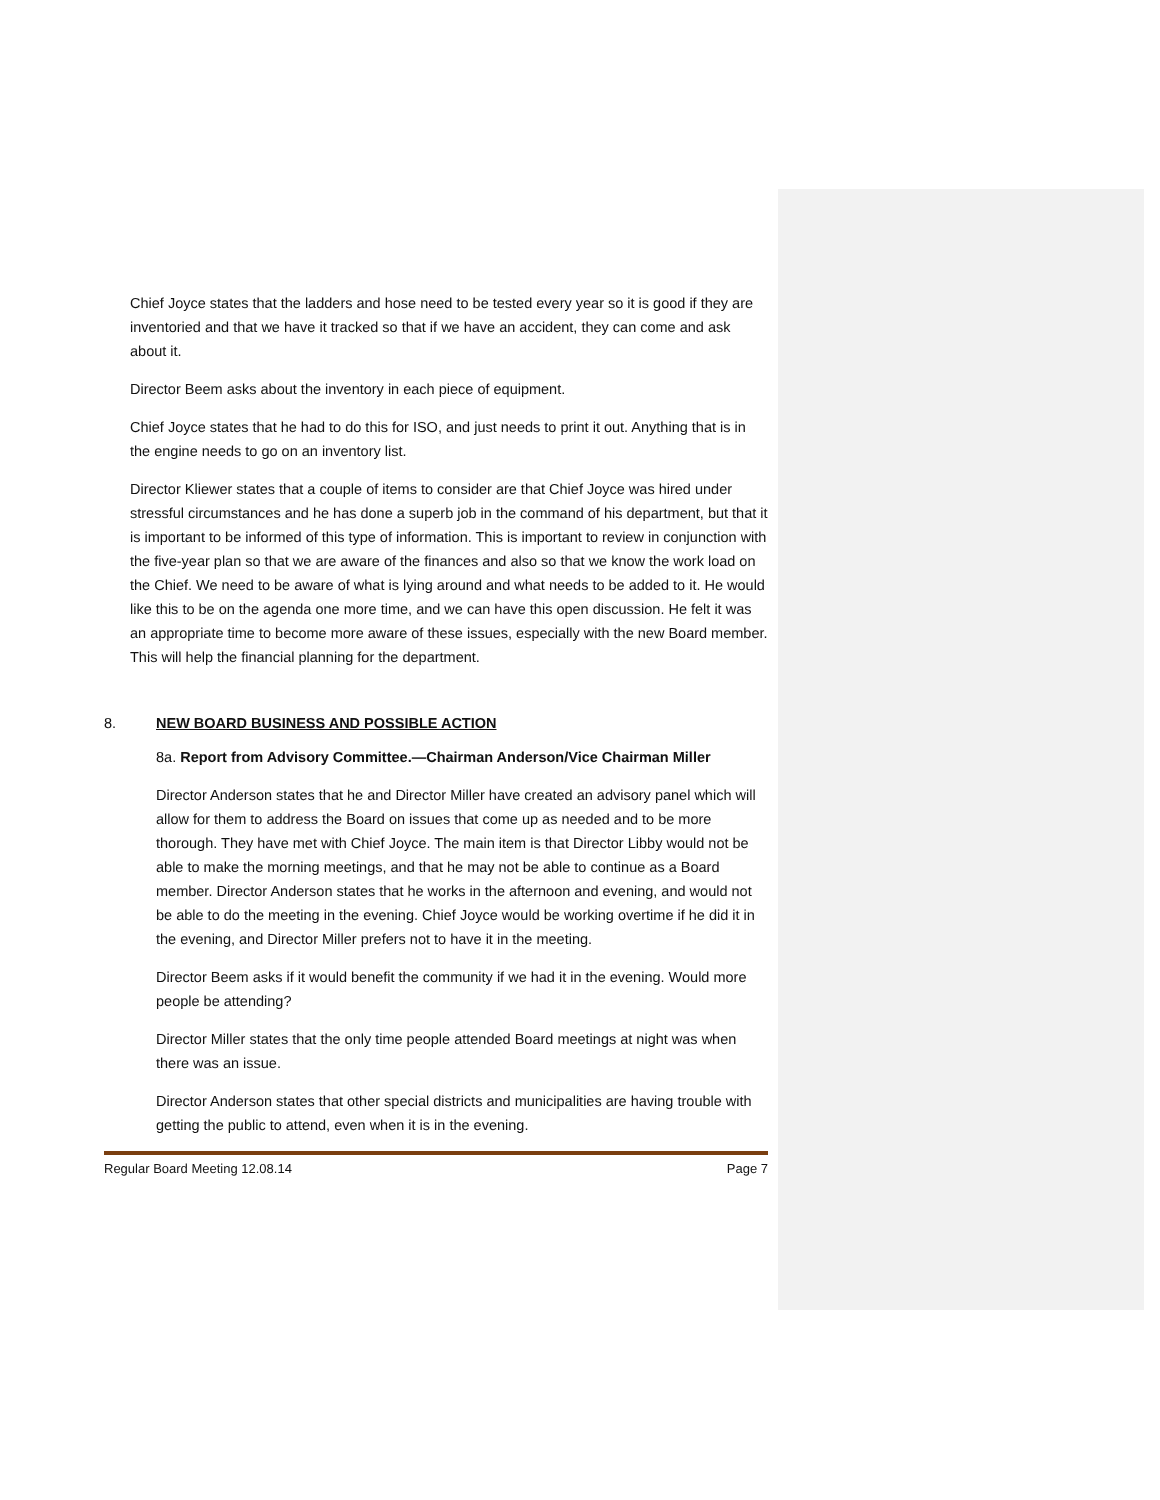Chief Joyce states that the ladders and hose need to be tested every year so it is good if they are inventoried and that we have it tracked so that if we have an accident, they can come and ask about it.
Director Beem asks about the inventory in each piece of equipment.
Chief Joyce states that he had to do this for ISO, and just needs to print it out. Anything that is in the engine needs to go on an inventory list.
Director Kliewer states that a couple of items to consider are that Chief Joyce was hired under stressful circumstances and he has done a superb job in the command of his department, but that it is important to be informed of this type of information. This is important to review in conjunction with the five-year plan so that we are aware of the finances and also so that we know the work load on the Chief. We need to be aware of what is lying around and what needs to be added to it. He would like this to be on the agenda one more time, and we can have this open discussion. He felt it was an appropriate time to become more aware of these issues, especially with the new Board member. This will help the financial planning for the department.
8. NEW BOARD BUSINESS AND POSSIBLE ACTION
8a. Report from Advisory Committee.—Chairman Anderson/Vice Chairman Miller
Director Anderson states that he and Director Miller have created an advisory panel which will allow for them to address the Board on issues that come up as needed and to be more thorough. They have met with Chief Joyce. The main item is that Director Libby would not be able to make the morning meetings, and that he may not be able to continue as a Board member. Director Anderson states that he works in the afternoon and evening, and would not be able to do the meeting in the evening. Chief Joyce would be working overtime if he did it in the evening, and Director Miller prefers not to have it in the meeting.
Director Beem asks if it would benefit the community if we had it in the evening. Would more people be attending?
Director Miller states that the only time people attended Board meetings at night was when there was an issue.
Director Anderson states that other special districts and municipalities are having trouble with getting the public to attend, even when it is in the evening.
Regular Board Meeting 12.08.14 Page 7